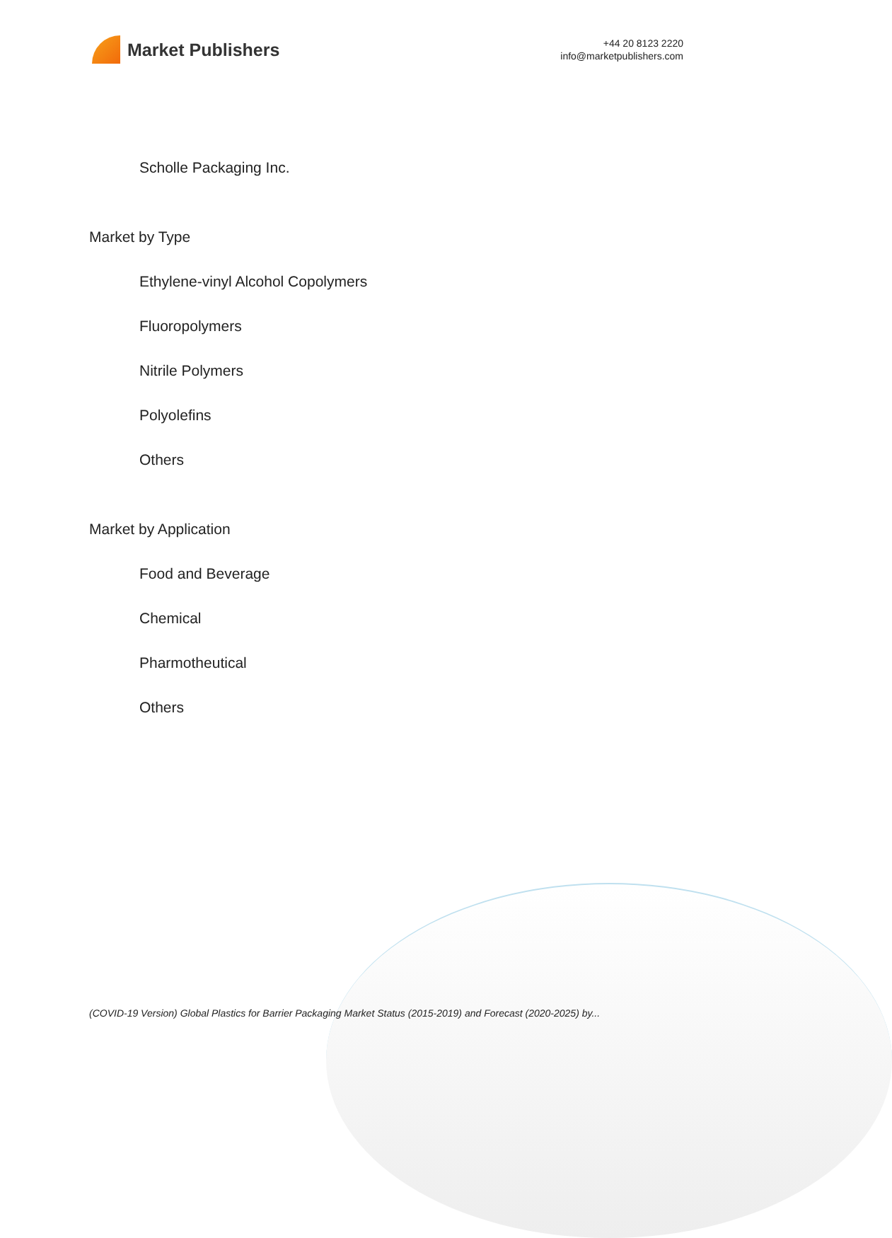Market Publishers
+44 20 8123 2220
info@marketpublishers.com
Scholle Packaging Inc.
Market by Type
Ethylene-vinyl Alcohol Copolymers
Fluoropolymers
Nitrile Polymers
Polyolefins
Others
Market by Application
Food and Beverage
Chemical
Pharmotheutical
Others
(COVID-19 Version) Global Plastics for Barrier Packaging Market Status (2015-2019) and Forecast (2020-2025) by...